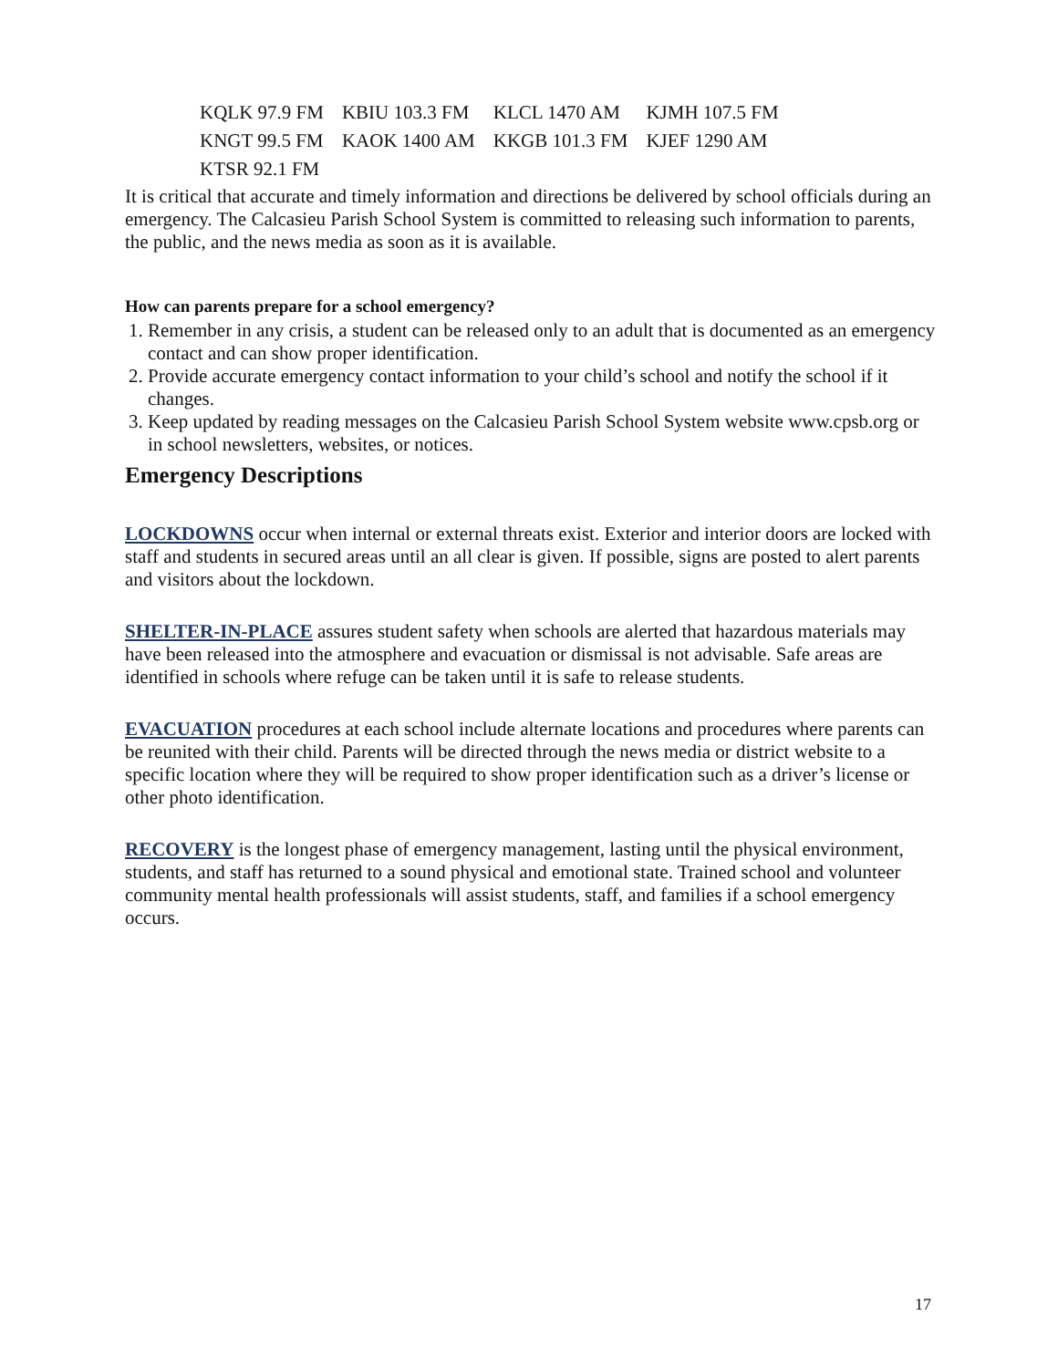| KQLK 97.9 FM | KBIU 103.3 FM | KLCL 1470 AM | KJMH 107.5 FM |
| KNGT 99.5 FM | KAOK 1400 AM | KKGB 101.3 FM | KJEF 1290 AM |
| KTSR 92.1 FM | | | |
It is critical that accurate and timely information and directions be delivered by school officials during an emergency. The Calcasieu Parish School System is committed to releasing such information to parents, the public, and the news media as soon as it is available.
How can parents prepare for a school emergency?
1. Remember in any crisis, a student can be released only to an adult that is documented as an emergency contact and can show proper identification.
2. Provide accurate emergency contact information to your child’s school and notify the school if it changes.
3. Keep updated by reading messages on the Calcasieu Parish School System website www.cpsb.org or in school newsletters, websites, or notices.
Emergency Descriptions
LOCKDOWNS occur when internal or external threats exist. Exterior and interior doors are locked with staff and students in secured areas until an all clear is given. If possible, signs are posted to alert parents and visitors about the lockdown.
SHELTER-IN-PLACE assures student safety when schools are alerted that hazardous materials may have been released into the atmosphere and evacuation or dismissal is not advisable. Safe areas are identified in schools where refuge can be taken until it is safe to release students.
EVACUATION procedures at each school include alternate locations and procedures where parents can be reunited with their child. Parents will be directed through the news media or district website to a specific location where they will be required to show proper identification such as a driver’s license or other photo identification.
RECOVERY is the longest phase of emergency management, lasting until the physical environment, students, and staff has returned to a sound physical and emotional state. Trained school and volunteer community mental health professionals will assist students, staff, and families if a school emergency occurs.
17